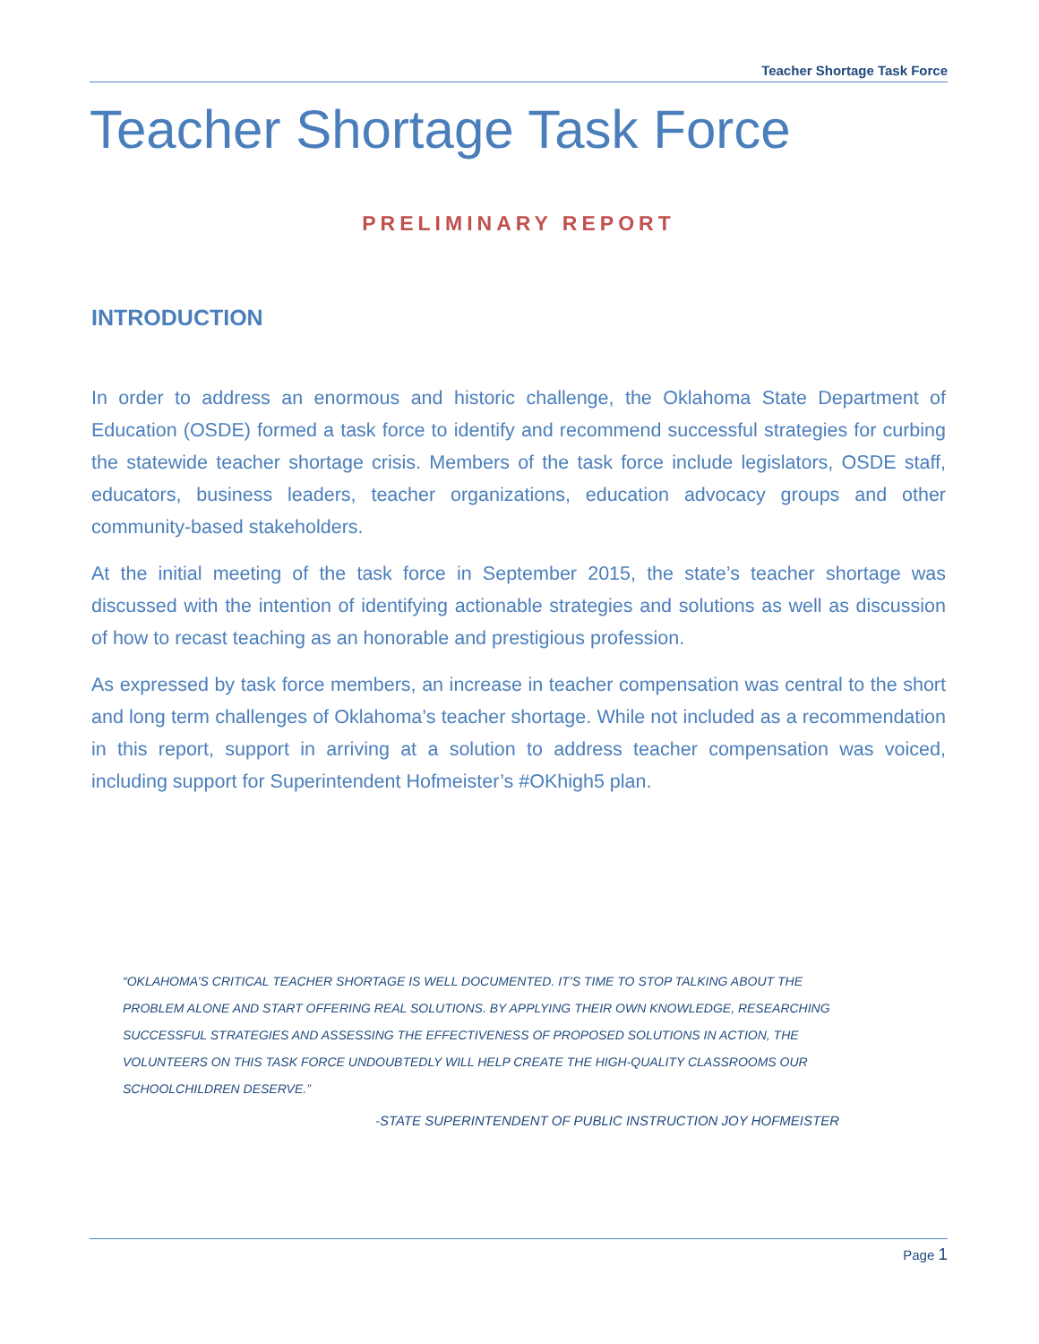Teacher Shortage Task Force
Teacher Shortage Task Force
PRELIMINARY REPORT
INTRODUCTION
In order to address an enormous and historic challenge, the Oklahoma State Department of Education (OSDE) formed a task force to identify and recommend successful strategies for curbing the statewide teacher shortage crisis. Members of the task force include legislators, OSDE staff, educators, business leaders, teacher organizations, education advocacy groups and other community-based stakeholders.
At the initial meeting of the task force in September 2015, the state’s teacher shortage was discussed with the intention of identifying actionable strategies and solutions as well as discussion of how to recast teaching as an honorable and prestigious profession.
As expressed by task force members, an increase in teacher compensation was central to the short and long term challenges of Oklahoma’s teacher shortage. While not included as a recommendation in this report, support in arriving at a solution to address teacher compensation was voiced, including support for Superintendent Hofmeister’s #OKhigh5 plan.
“OKLAHOMA’S CRITICAL TEACHER SHORTAGE IS WELL DOCUMENTED. IT’S TIME TO STOP TALKING ABOUT THE PROBLEM ALONE AND START OFFERING REAL SOLUTIONS. BY APPLYING THEIR OWN KNOWLEDGE, RESEARCHING SUCCESSFUL STRATEGIES AND ASSESSING THE EFFECTIVENESS OF PROPOSED SOLUTIONS IN ACTION, THE VOLUNTEERS ON THIS TASK FORCE UNDOUBTEDLY WILL HELP CREATE THE HIGH-QUALITY CLASSROOMS OUR SCHOOLCHILDREN DESERVE.”
-STATE SUPERINTENDENT OF PUBLIC INSTRUCTION JOY HOFMEISTER
Page 1